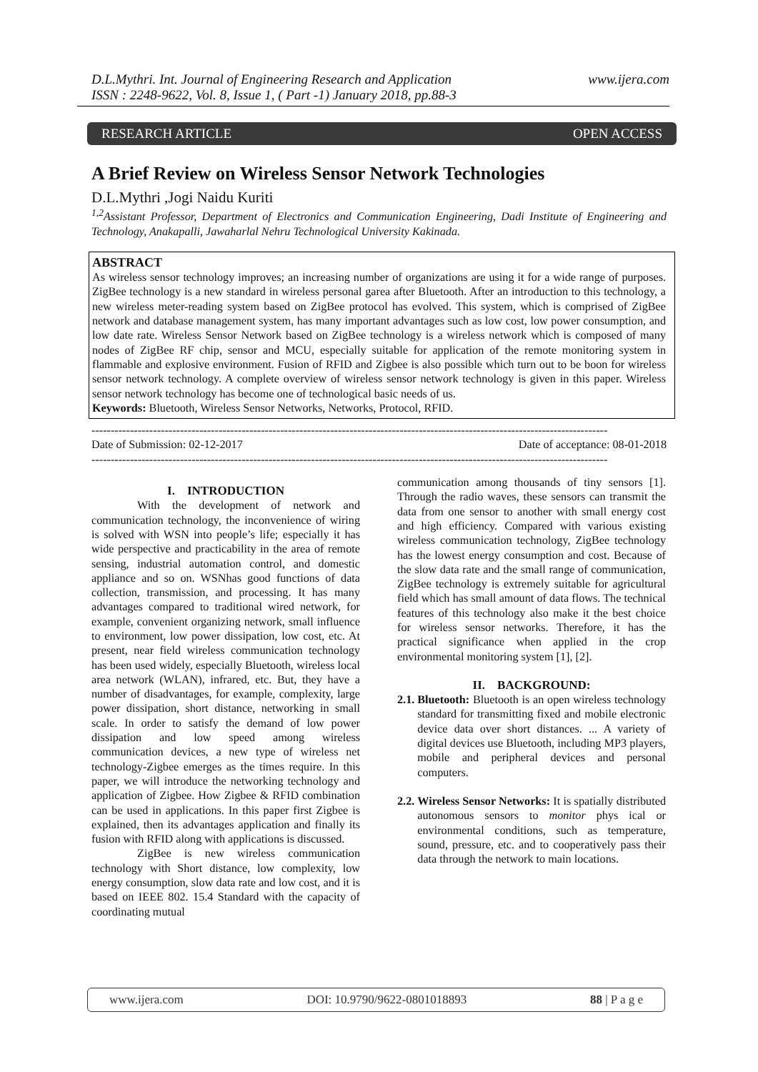D.L.Mythri. Int. Journal of Engineering Research and Application
ISSN : 2248-9622, Vol. 8, Issue 1, ( Part -1) January 2018, pp.88-3
www.ijera.com
RESEARCH ARTICLE OPEN ACCESS
A Brief Review on Wireless Sensor Network Technologies
D.L.Mythri ,Jogi Naidu Kuriti
<sup>1,2</sup>Assistant Professor, Department of Electronics and Communication Engineering, Dadi Institute of Engineering and Technology, Anakapalli, Jawaharlal Nehru Technological University Kakinada.
ABSTRACT
As wireless sensor technology improves; an increasing number of organizations are using it for a wide range of purposes. ZigBee technology is a new standard in wireless personal garea after Bluetooth. After an introduction to this technology, a new wireless meter-reading system based on ZigBee protocol has evolved. This system, which is comprised of ZigBee network and database management system, has many important advantages such as low cost, low power consumption, and low date rate. Wireless Sensor Network based on ZigBee technology is a wireless network which is composed of many nodes of ZigBee RF chip, sensor and MCU, especially suitable for application of the remote monitoring system in flammable and explosive environment. Fusion of RFID and Zigbee is also possible which turn out to be boon for wireless sensor network technology. A complete overview of wireless sensor network technology is given in this paper. Wireless sensor network technology has become one of technological basic needs of us.
Keywords: Bluetooth, Wireless Sensor Networks, Networks, Protocol, RFID.
--------------------------------------------------------------------------------------------------------------------------------------
Date of Submission: 02-12-2017 Date of acceptance: 08-01-2018
--------------------------------------------------------------------------------------------------------------------------------------
I. INTRODUCTION
With the development of network and communication technology, the inconvenience of wiring is solved with WSN into people’s life; especially it has wide perspective and practicability in the area of remote sensing, industrial automation control, and domestic appliance and so on. WSNhas good functions of data collection, transmission, and processing. It has many advantages compared to traditional wired network, for example, convenient organizing network, small influence to environment, low power dissipation, low cost, etc. At present, near field wireless communication technology has been used widely, especially Bluetooth, wireless local area network (WLAN), infrared, etc. But, they have a number of disadvantages, for example, complexity, large power dissipation, short distance, networking in small scale. In order to satisfy the demand of low power dissipation and low speed among wireless communication devices, a new type of wireless net technology-Zigbee emerges as the times require. In this paper, we will introduce the networking technology and application of Zigbee. How Zigbee & RFID combination can be used in applications. In this paper first Zigbee is explained, then its advantages application and finally its fusion with RFID along with applications is discussed.
ZigBee is new wireless communication technology with Short distance, low complexity, low energy consumption, slow data rate and low cost, and it is based on IEEE 802. 15.4 Standard with the capacity of coordinating mutual
communication among thousands of tiny sensors [1]. Through the radio waves, these sensors can transmit the data from one sensor to another with small energy cost and high efficiency. Compared with various existing wireless communication technology, ZigBee technology has the lowest energy consumption and cost. Because of the slow data rate and the small range of communication, ZigBee technology is extremely suitable for agricultural field which has small amount of data flows. The technical features of this technology also make it the best choice for wireless sensor networks. Therefore, it has the practical significance when applied in the crop environmental monitoring system [1], [2].
II. BACKGROUND:
2.1. Bluetooth: Bluetooth is an open wireless technology standard for transmitting fixed and mobile electronic device data over short distances. ... A variety of digital devices use Bluetooth, including MP3 players, mobile and peripheral devices and personal computers.
2.2. Wireless Sensor Networks: It is spatially distributed autonomous sensors to monitor phys ical or environmental conditions, such as temperature, sound, pressure, etc. and to cooperatively pass their data through the network to main locations.
www.ijera.com DOI: 10.9790/9622-0801018893 88 | P a g e